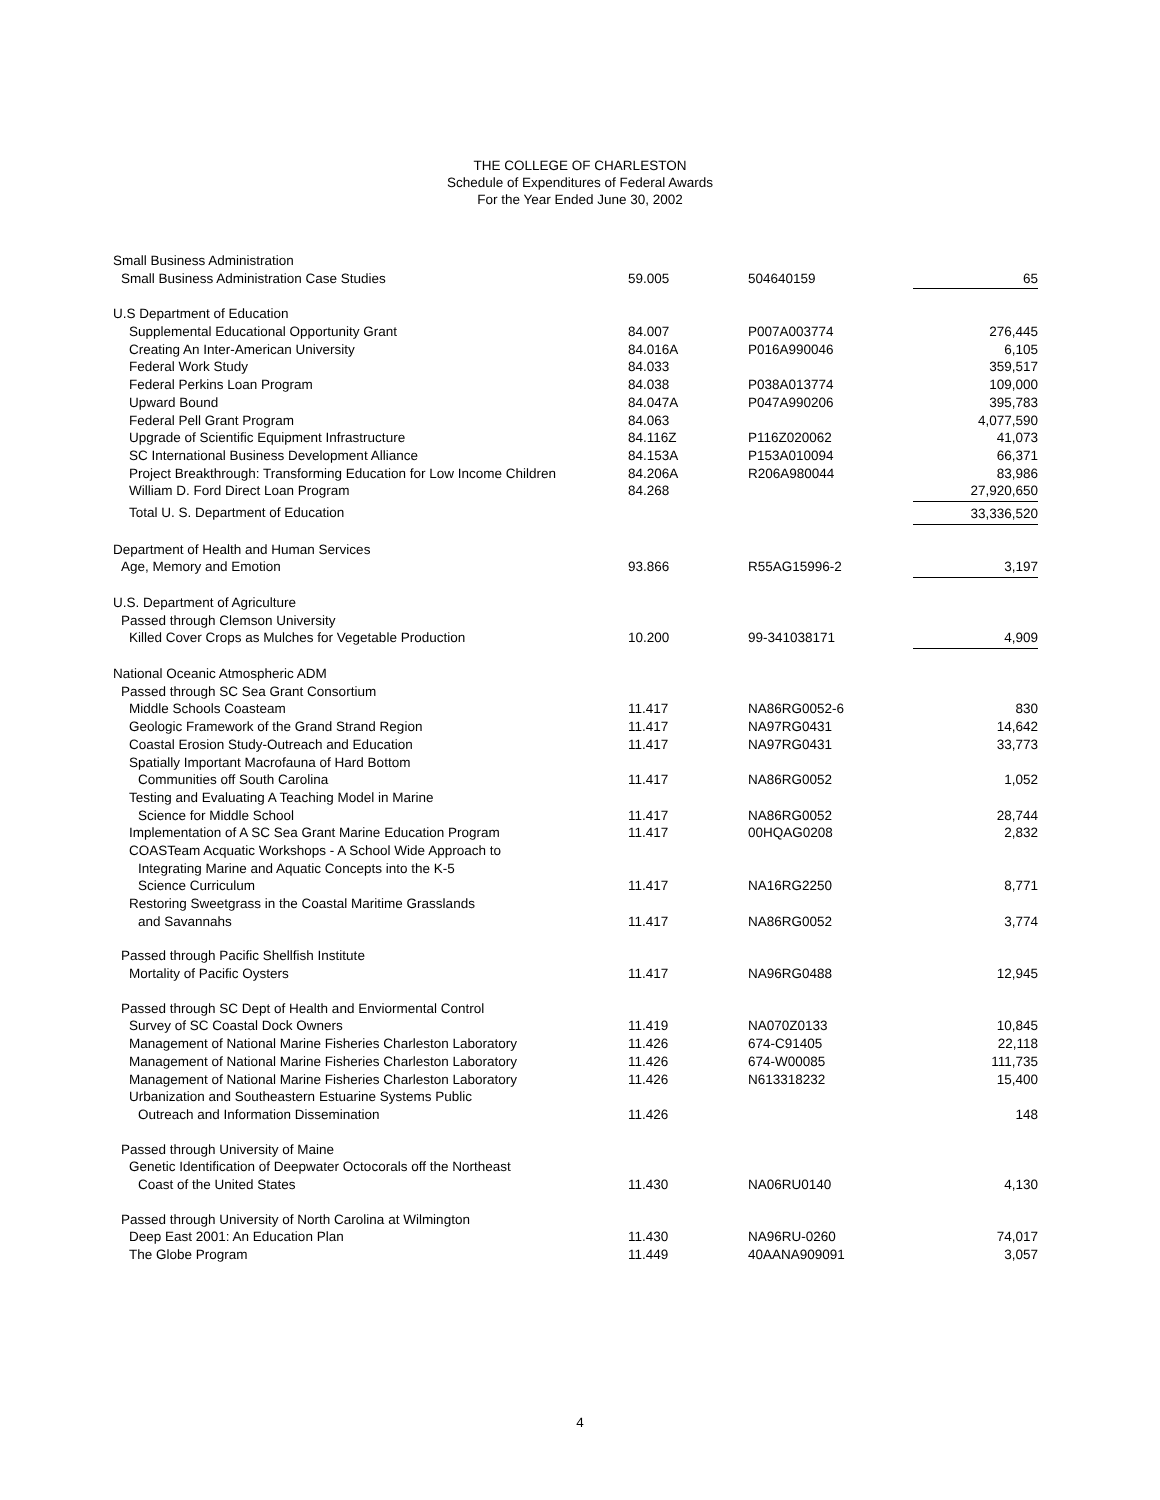THE COLLEGE OF CHARLESTON
Schedule of Expenditures of Federal Awards
For the Year Ended June 30, 2002
| Small Business Administration | | | |
| Small Business Administration Case Studies | 59.005 | 504640159 | 65 |
| U.S Department of Education | | | |
| Supplemental Educational Opportunity Grant | 84.007 | P007A003774 | 276,445 |
| Creating An Inter-American University | 84.016A | P016A990046 | 6,105 |
| Federal Work Study | 84.033 | | 359,517 |
| Federal Perkins Loan Program | 84.038 | P038A013774 | 109,000 |
| Upward Bound | 84.047A | P047A990206 | 395,783 |
| Federal Pell Grant Program | 84.063 | | 4,077,590 |
| Upgrade of Scientific Equipment Infrastructure | 84.116Z | P116Z020062 | 41,073 |
| SC International Business Development Alliance | 84.153A | P153A010094 | 66,371 |
| Project Breakthrough: Transforming Education for Low Income Children | 84.206A | R206A980044 | 83,986 |
| William D. Ford Direct Loan Program | 84.268 | | 27,920,650 |
| Total U. S. Department of Education | | | 33,336,520 |
| Department of Health and Human Services | | | |
| Age, Memory and Emotion | 93.866 | R55AG15996-2 | 3,197 |
| U.S. Department of Agriculture | | | |
| Passed through Clemson University | | | |
| Killed Cover Crops as Mulches for Vegetable Production | 10.200 | 99-341038171 | 4,909 |
| National Oceanic Atmospheric ADM | | | |
| Passed through SC Sea Grant Consortium | | | |
| Middle Schools Coasteam | 11.417 | NA86RG0052-6 | 830 |
| Geologic Framework of the Grand Strand Region | 11.417 | NA97RG0431 | 14,642 |
| Coastal Erosion Study-Outreach and Education | 11.417 | NA97RG0431 | 33,773 |
| Spatially Important Macrofauna of Hard Bottom | | | |
| Communities off South Carolina | 11.417 | NA86RG0052 | 1,052 |
| Testing and Evaluating A Teaching Model in Marine | | | |
| Science for Middle School | 11.417 | NA86RG0052 | 28,744 |
| Implementation of A SC Sea Grant Marine Education Program | 11.417 | 00HQAG0208 | 2,832 |
| COASTeam Acquatic Workshops - A School Wide Approach to | | | |
| Integrating Marine and Aquatic Concepts into the K-5 | | | |
| Science Curriculum | 11.417 | NA16RG2250 | 8,771 |
| Restoring Sweetgrass in the Coastal Maritime Grasslands | | | |
| and Savannahs | 11.417 | NA86RG0052 | 3,774 |
| Passed through Pacific Shellfish Institute | | | |
| Mortality of Pacific Oysters | 11.417 | NA96RG0488 | 12,945 |
| Passed through SC Dept of Health and Enviormental Control | | | |
| Survey of SC Coastal Dock Owners | 11.419 | NA070Z0133 | 10,845 |
| Management of National Marine Fisheries Charleston Laboratory | 11.426 | 674-C91405 | 22,118 |
| Management of National Marine Fisheries Charleston Laboratory | 11.426 | 674-W00085 | 111,735 |
| Management of National Marine Fisheries Charleston Laboratory | 11.426 | N613318232 | 15,400 |
| Urbanization and Southeastern Estuarine Systems Public | | | |
| Outreach and Information Dissemination | 11.426 | | 148 |
| Passed through University of Maine | | | |
| Genetic Identification of Deepwater Octocorals off the Northeast | | | |
| Coast of the United States | 11.430 | NA06RU0140 | 4,130 |
| Passed through University of North Carolina at Wilmington | | | |
| Deep East 2001: An Education Plan | 11.430 | NA96RU-0260 | 74,017 |
| The Globe Program | 11.449 | 40AANA909091 | 3,057 |
4